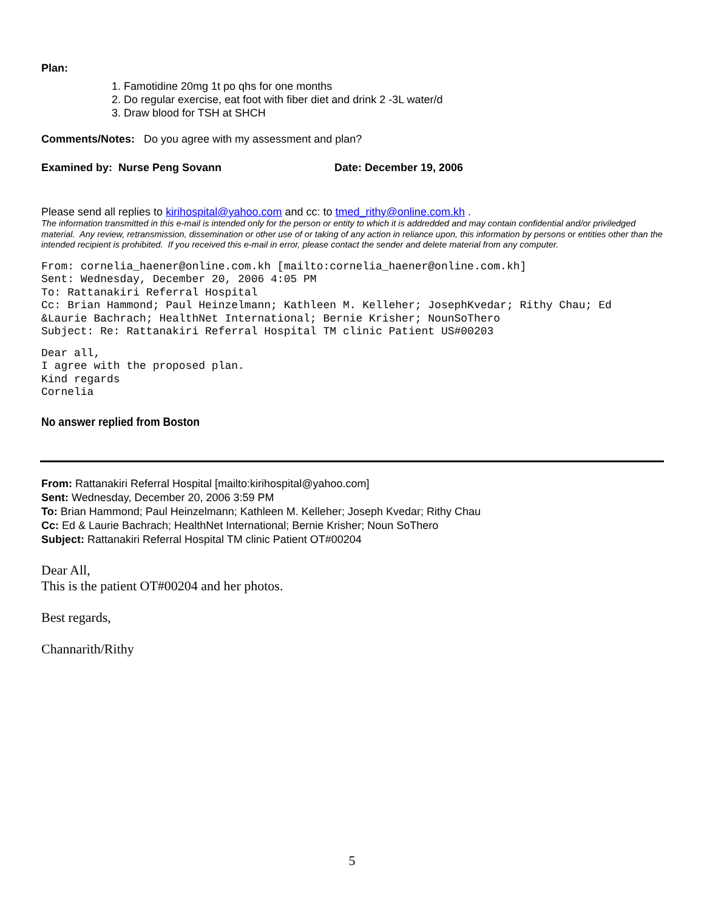Plan:
1. Famotidine 20mg 1t po qhs for one months
2. Do regular exercise, eat foot with fiber diet and drink 2 -3L water/d
3. Draw blood for TSH at SHCH
Comments/Notes: Do you agree with my assessment and plan?
Examined by: Nurse Peng Sovann Date: December 19, 2006
Please send all replies to kirihospital@yahoo.com and cc: to tmed_rithy@online.com.kh .
The information transmitted in this e-mail is intended only for the person or entity to which it is addredded and may contain confidential and/or priviledged material. Any review, retransmission, dissemination or other use of or taking of any action in reliance upon, this information by persons or entities other than the intended recipient is prohibited. If you received this e-mail in error, please contact the sender and delete material from any computer.
From: cornelia_haener@online.com.kh [mailto:cornelia_haener@online.com.kh] Sent: Wednesday, December 20, 2006 4:05 PM To: Rattanakiri Referral Hospital Cc: Brian Hammond; Paul Heinzelmann; Kathleen M. Kelleher; JosephKvedar; Rithy Chau; Ed &Laurie Bachrach; HealthNet International; Bernie Krisher; NounSoThero Subject: Re: Rattanakiri Referral Hospital TM clinic Patient US#00203
Dear all, I agree with the proposed plan. Kind regards Cornelia
No answer replied from Boston
From: Rattanakiri Referral Hospital [mailto:kirihospital@yahoo.com]
Sent: Wednesday, December 20, 2006 3:59 PM
To: Brian Hammond; Paul Heinzelmann; Kathleen M. Kelleher; Joseph Kvedar; Rithy Chau
Cc: Ed & Laurie Bachrach; HealthNet International; Bernie Krisher; Noun SoThero
Subject: Rattanakiri Referral Hospital TM clinic Patient OT#00204
Dear All,
This is the patient OT#00204 and her photos.
Best regards,
Channarith/Rithy
5